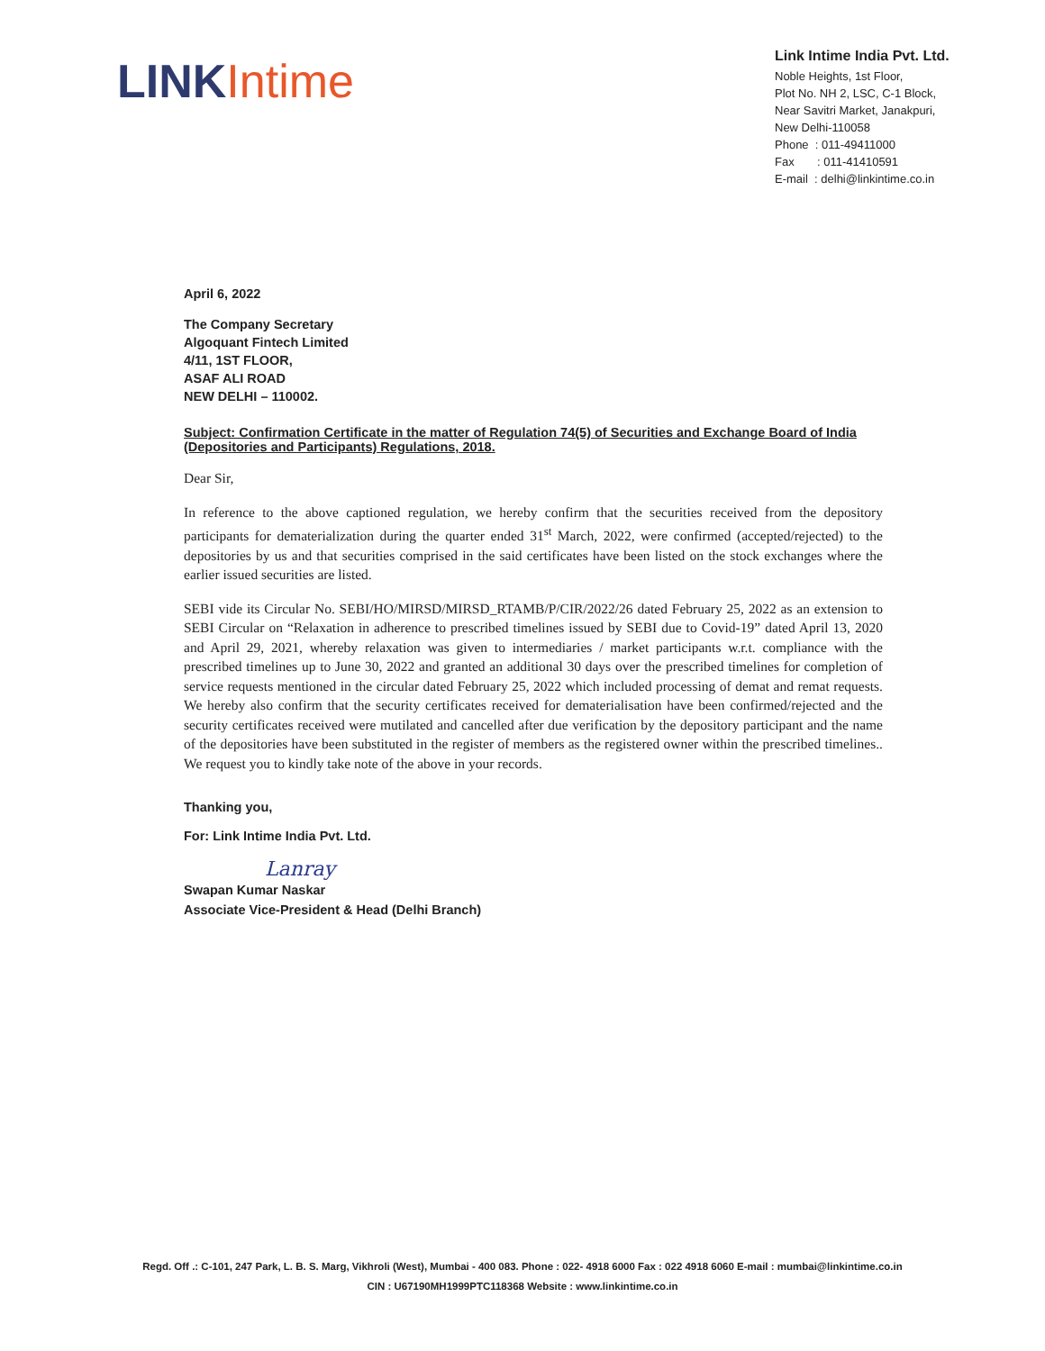LINK Intime
Link Intime India Pvt. Ltd.
Noble Heights, 1st Floor,
Plot No. NH 2, LSC, C-1 Block,
Near Savitri Market, Janakpuri,
New Delhi-110058
Phone : 011-49411000
Fax : 011-41410591
E-mail : delhi@linkintime.co.in
April 6, 2022
The Company Secretary
Algoquant Fintech Limited
4/11, 1ST FLOOR,
ASAF ALI ROAD
NEW DELHI – 110002.
Subject: Confirmation Certificate in the matter of Regulation 74(5) of Securities and Exchange Board of India (Depositories and Participants) Regulations, 2018.
Dear Sir,
In reference to the above captioned regulation, we hereby confirm that the securities received from the depository participants for dematerialization during the quarter ended 31<sup>st</sup> March, 2022, were confirmed (accepted/rejected) to the depositories by us and that securities comprised in the said certificates have been listed on the stock exchanges where the earlier issued securities are listed.
SEBI vide its Circular No. SEBI/HO/MIRSD/MIRSD_RTAMB/P/CIR/2022/26 dated February 25, 2022 as an extension to SEBI Circular on “Relaxation in adherence to prescribed timelines issued by SEBI due to Covid-19” dated April 13, 2020 and April 29, 2021, whereby relaxation was given to intermediaries / market participants w.r.t. compliance with the prescribed timelines up to June 30, 2022 and granted an additional 30 days over the prescribed timelines for completion of service requests mentioned in the circular dated February 25, 2022 which included processing of demat and remat requests. We hereby also confirm that the security certificates received for dematerialisation have been confirmed/rejected and the security certificates received were mutilated and cancelled after due verification by the depository participant and the name of the depositories have been substituted in the register of members as the registered owner within the prescribed timelines.. We request you to kindly take note of the above in your records.
Thanking you,
For: Link Intime India Pvt. Ltd.
Lanray
Swapan Kumar Naskar
Associate Vice-President & Head (Delhi Branch)
Regd. Off .: C-101, 247 Park, L. B. S. Marg, Vikhroli (West), Mumbai - 400 083. Phone : 022- 4918 6000 Fax : 022 4918 6060 E-mail : mumbai@linkintime.co.in
CIN : U67190MH1999PTC118368 Website : www.linkintime.co.in